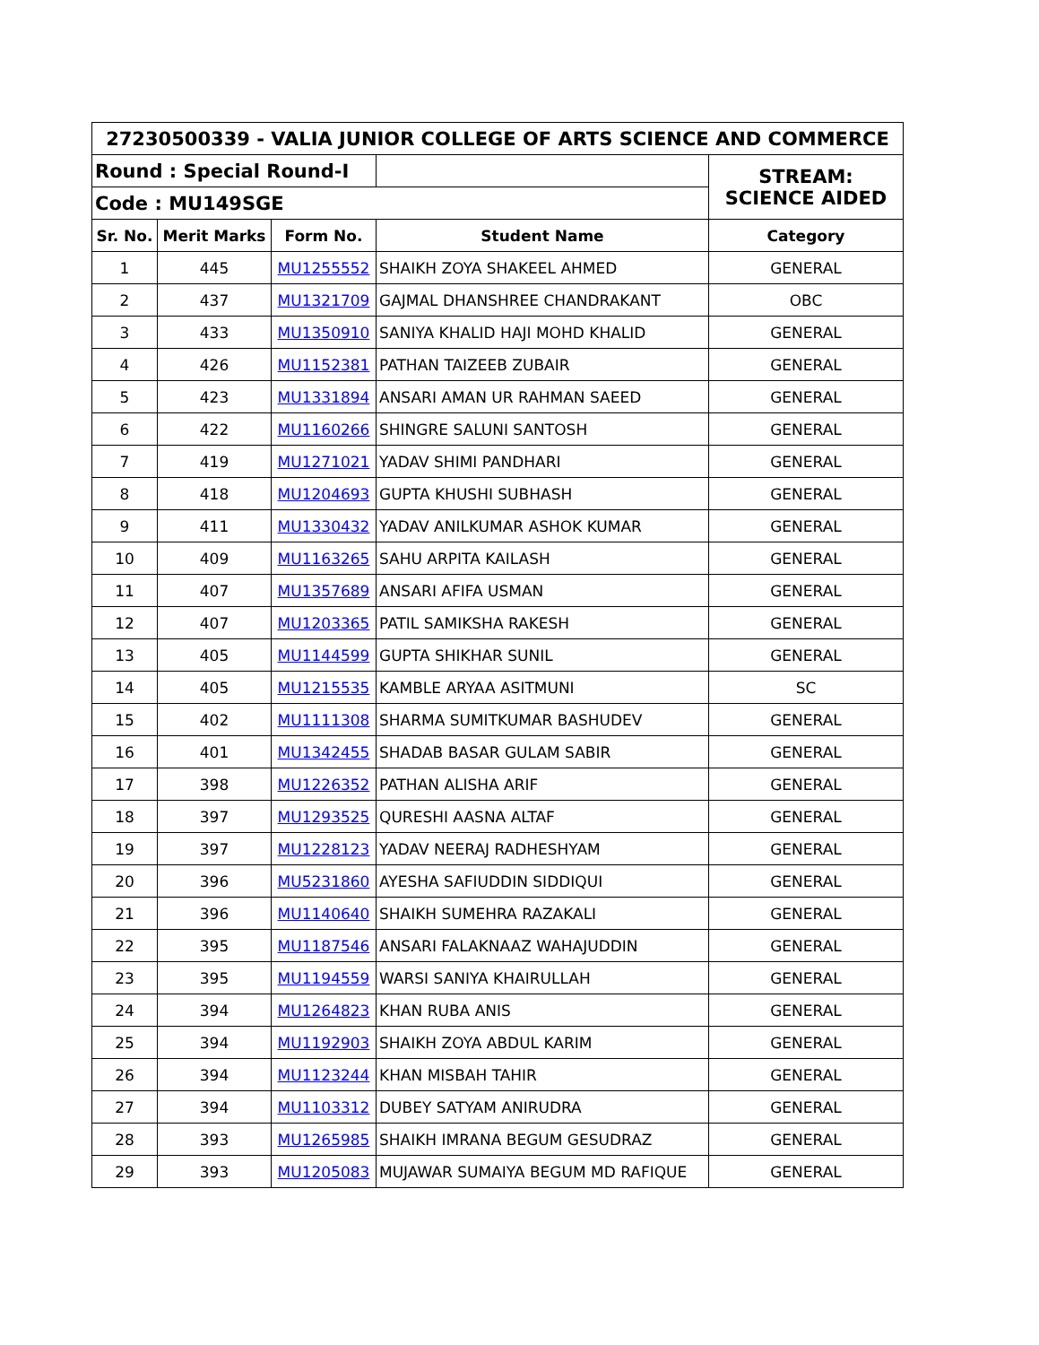| 27230500339 - VALIA JUNIOR COLLEGE OF ARTS SCIENCE AND COMMERCE | | | | |
| Round : Special Round-I | | | | STREAM: SCIENCE AIDED |
| Code : MU149SGE | | | | |
| Sr. No. | Merit Marks | Form No. | Student Name | Category |
| 1 | 445 | MU1255552 | SHAIKH ZOYA SHAKEEL AHMED | GENERAL |
| 2 | 437 | MU1321709 | GAJMAL DHANSHREE CHANDRAKANT | OBC |
| 3 | 433 | MU1350910 | SANIYA KHALID HAJI MOHD KHALID | GENERAL |
| 4 | 426 | MU1152381 | PATHAN TAIZEEB ZUBAIR | GENERAL |
| 5 | 423 | MU1331894 | ANSARI AMAN UR RAHMAN SAEED | GENERAL |
| 6 | 422 | MU1160266 | SHINGRE SALUNI SANTOSH | GENERAL |
| 7 | 419 | MU1271021 | YADAV SHIMI PANDHARI | GENERAL |
| 8 | 418 | MU1204693 | GUPTA KHUSHI SUBHASH | GENERAL |
| 9 | 411 | MU1330432 | YADAV ANILKUMAR ASHOK KUMAR | GENERAL |
| 10 | 409 | MU1163265 | SAHU ARPITA KAILASH | GENERAL |
| 11 | 407 | MU1357689 | ANSARI AFIFA USMAN | GENERAL |
| 12 | 407 | MU1203365 | PATIL SAMIKSHA RAKESH | GENERAL |
| 13 | 405 | MU1144599 | GUPTA SHIKHAR SUNIL | GENERAL |
| 14 | 405 | MU1215535 | KAMBLE ARYAA ASITMUNI | SC |
| 15 | 402 | MU1111308 | SHARMA SUMITKUMAR BASHUDEV | GENERAL |
| 16 | 401 | MU1342455 | SHADAB BASAR GULAM SABIR | GENERAL |
| 17 | 398 | MU1226352 | PATHAN ALISHA ARIF | GENERAL |
| 18 | 397 | MU1293525 | QURESHI AASNA ALTAF | GENERAL |
| 19 | 397 | MU1228123 | YADAV NEERAJ RADHESHYAM | GENERAL |
| 20 | 396 | MU5231860 | AYESHA SAFIUDDIN SIDDIQUI | GENERAL |
| 21 | 396 | MU1140640 | SHAIKH SUMEHRA RAZAKALI | GENERAL |
| 22 | 395 | MU1187546 | ANSARI FALAKNAAZ WAHAJUDDIN | GENERAL |
| 23 | 395 | MU1194559 | WARSI SANIYA KHAIRULLAH | GENERAL |
| 24 | 394 | MU1264823 | KHAN RUBA ANIS | GENERAL |
| 25 | 394 | MU1192903 | SHAIKH ZOYA ABDUL KARIM | GENERAL |
| 26 | 394 | MU1123244 | KHAN MISBAH TAHIR | GENERAL |
| 27 | 394 | MU1103312 | DUBEY SATYAM ANIRUDRA | GENERAL |
| 28 | 393 | MU1265985 | SHAIKH IMRANA BEGUM GESUDRAZ | GENERAL |
| 29 | 393 | MU1205083 | MUJAWAR SUMAIYA BEGUM MD RAFIQUE | GENERAL |